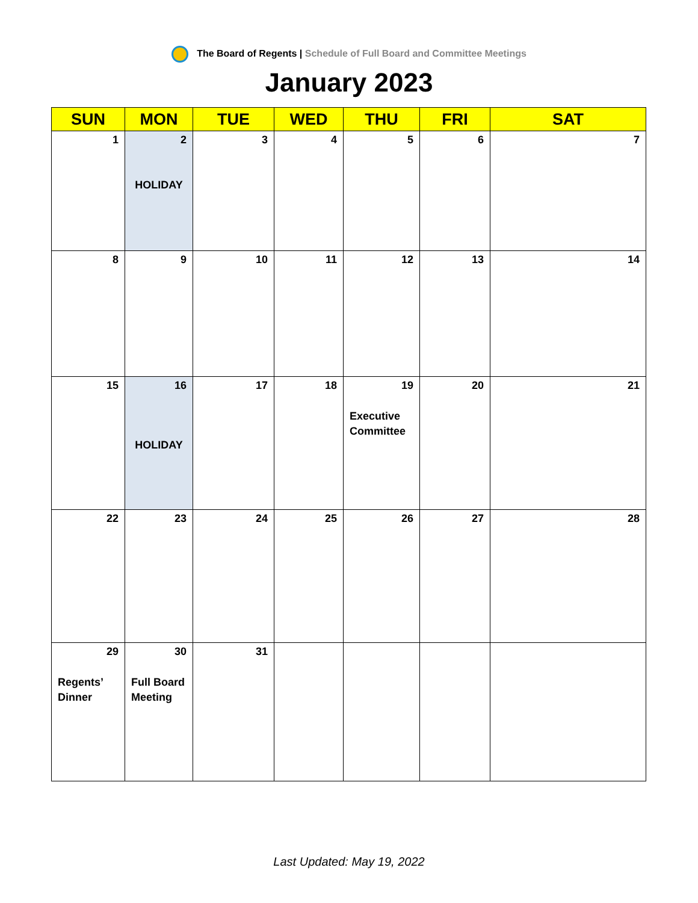The Board of Regents | Schedule of Full Board and Committee Meetings
January 2023
| SUN | MON | TUE | WED | THU | FRI | SAT |
| --- | --- | --- | --- | --- | --- | --- |
| 1 | 2 HOLIDAY | 3 | 4 | 5 | 6 | 7 |
| 8 | 9 | 10 | 11 | 12 | 13 | 14 |
| 15 | 16 HOLIDAY | 17 | 18 | 19 Executive Committee | 20 | 21 |
| 22 | 23 | 24 | 25 | 26 | 27 | 28 |
| 29 Regents’ Dinner | 30 Full Board Meeting | 31 | | | | |
Last Updated: May 19, 2022